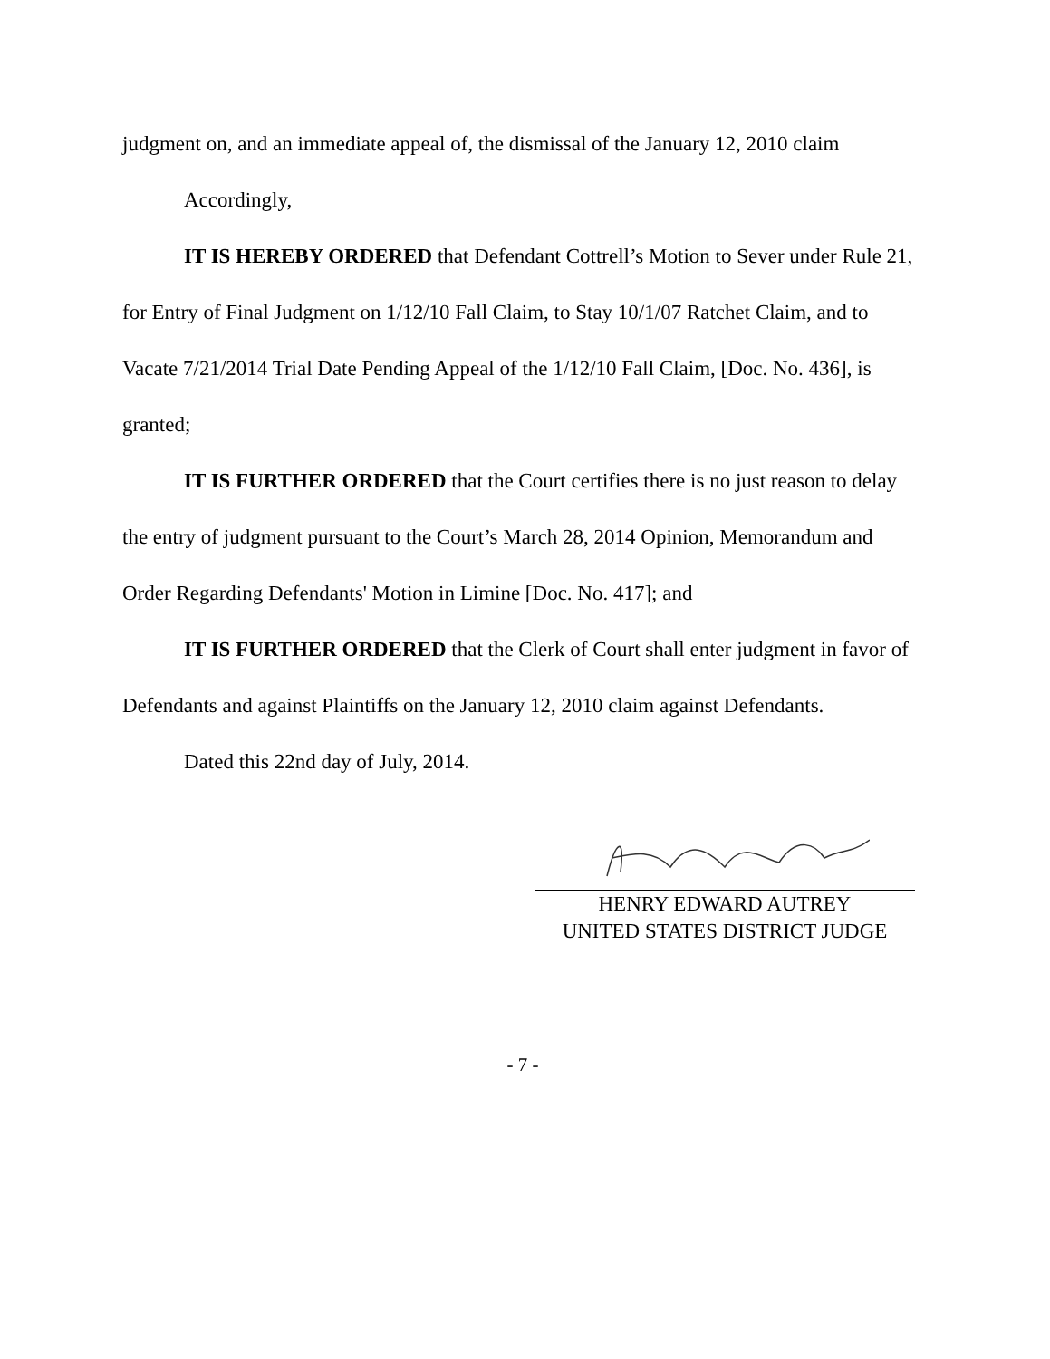judgment on, and an immediate appeal of, the dismissal of the January 12, 2010 claim
Accordingly,
IT IS HEREBY ORDERED that Defendant Cottrell’s Motion to Sever under Rule 21, for Entry of Final Judgment on 1/12/10 Fall Claim, to Stay 10/1/07 Ratchet Claim, and to Vacate 7/21/2014 Trial Date Pending Appeal of the 1/12/10 Fall Claim, [Doc. No. 436], is granted;
IT IS FURTHER ORDERED that the Court certifies there is no just reason to delay the entry of judgment pursuant to the Court’s March 28, 2014 Opinion, Memorandum and Order Regarding Defendants' Motion in Limine [Doc. No. 417]; and
IT IS FURTHER ORDERED that the Clerk of Court shall enter judgment in favor of Defendants and against Plaintiffs on the January 12, 2010 claim against Defendants.
Dated this 22nd day of July, 2014.
HENRY EDWARD AUTREY
UNITED STATES DISTRICT JUDGE
- 7 -